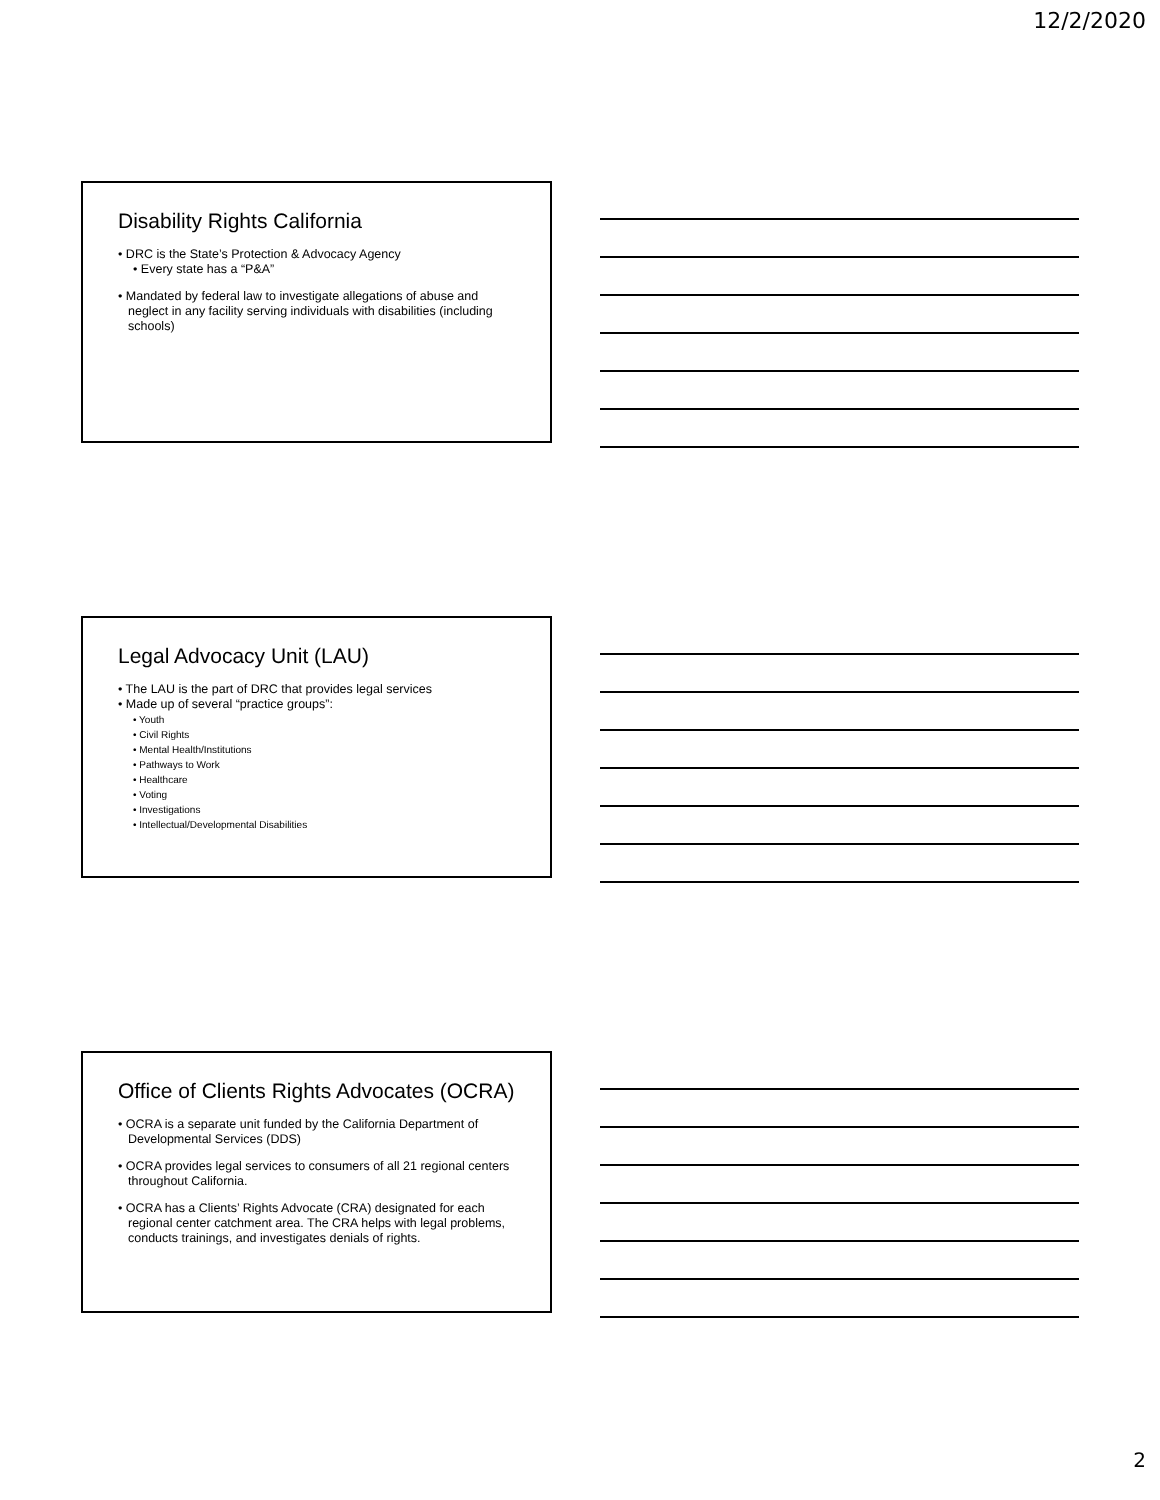12/2/2020
Disability Rights California
• DRC is the State’s Protection & Advocacy Agency
• Every state has a “P&A”
• Mandated by federal law to investigate allegations of abuse and neglect in any facility serving individuals with disabilities (including schools)
Legal Advocacy Unit (LAU)
• The LAU is the part of DRC that provides legal services
• Made up of several “practice groups”:
• Youth
• Civil Rights
• Mental Health/Institutions
• Pathways to Work
• Healthcare
• Voting
• Investigations
• Intellectual/Developmental Disabilities
Office of Clients Rights Advocates (OCRA)
• OCRA is a separate unit funded by the California Department of Developmental Services (DDS)
• OCRA provides legal services to consumers of all 21 regional centers throughout California.
• OCRA has a Clients’ Rights Advocate (CRA) designated for each regional center catchment area. The CRA helps with legal problems, conducts trainings, and investigates denials of rights.
2